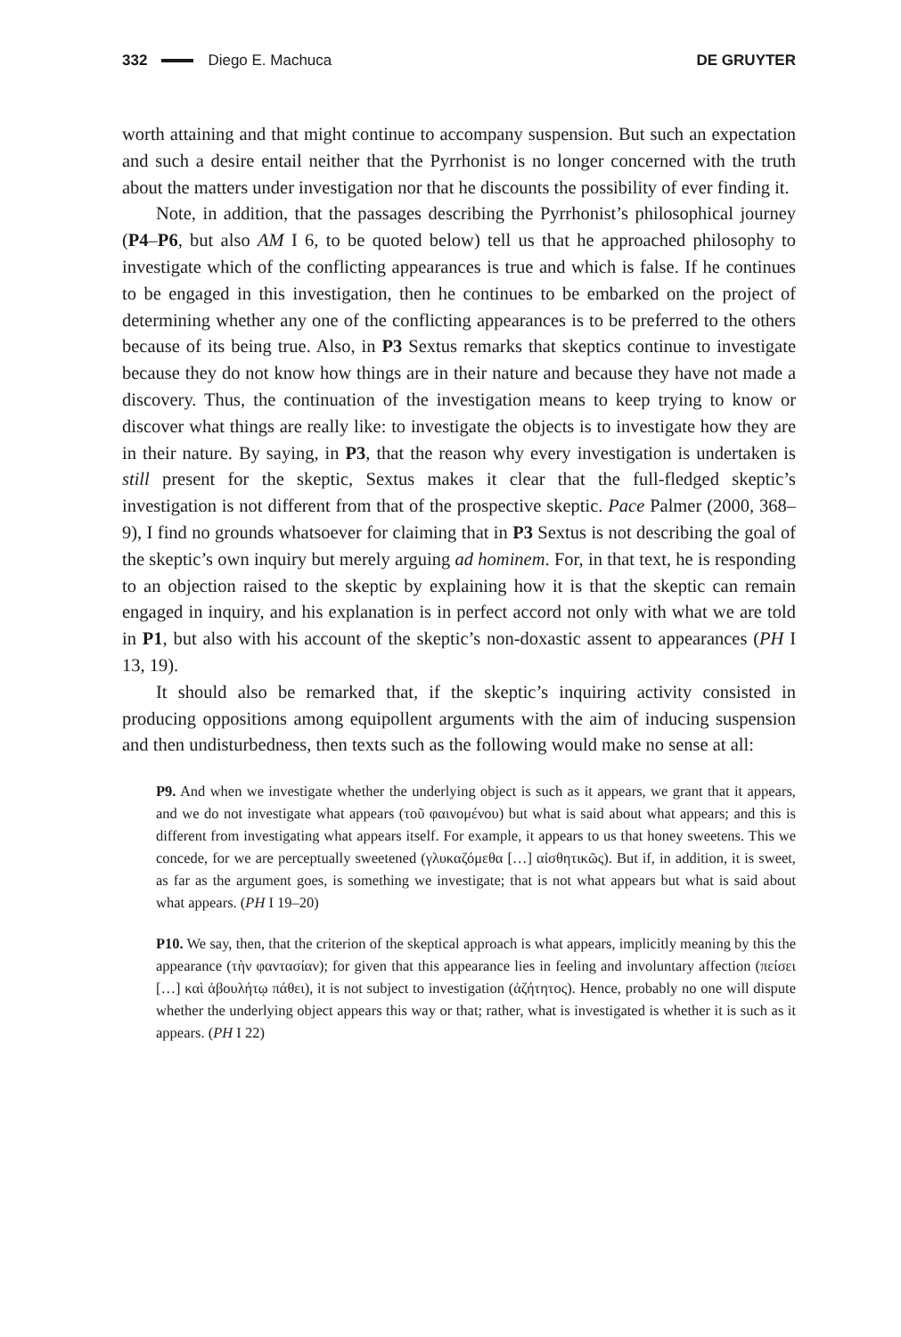332 Diego E. Machuca DE GRUYTER
worth attaining and that might continue to accompany suspension. But such an expectation and such a desire entail neither that the Pyrrhonist is no longer concerned with the truth about the matters under investigation nor that he discounts the possibility of ever finding it.
Note, in addition, that the passages describing the Pyrrhonist’s philosophical journey (P4–P6, but also AM I 6, to be quoted below) tell us that he approached philosophy to investigate which of the conflicting appearances is true and which is false. If he continues to be engaged in this investigation, then he continues to be embarked on the project of determining whether any one of the conflicting appearances is to be preferred to the others because of its being true. Also, in P3 Sextus remarks that skeptics continue to investigate because they do not know how things are in their nature and because they have not made a discovery. Thus, the continuation of the investigation means to keep trying to know or discover what things are really like: to investigate the objects is to investigate how they are in their nature. By saying, in P3, that the reason why every investigation is undertaken is still present for the skeptic, Sextus makes it clear that the full-fledged skeptic’s investigation is not different from that of the prospective skeptic. Pace Palmer (2000, 368–9), I find no grounds whatsoever for claiming that in P3 Sextus is not describing the goal of the skeptic’s own inquiry but merely arguing ad hominem. For, in that text, he is responding to an objection raised to the skeptic by explaining how it is that the skeptic can remain engaged in inquiry, and his explanation is in perfect accord not only with what we are told in P1, but also with his account of the skeptic’s non-doxastic assent to appearances (PH I 13, 19).
It should also be remarked that, if the skeptic’s inquiring activity consisted in producing oppositions among equipollent arguments with the aim of inducing suspension and then undisturbedness, then texts such as the following would make no sense at all:
P9. And when we investigate whether the underlying object is such as it appears, we grant that it appears, and we do not investigate what appears (τοῦ φαινομένου) but what is said about what appears; and this is different from investigating what appears itself. For example, it appears to us that honey sweetens. This we concede, for we are perceptually sweetened (γλυκαζόμεθα […] αἰσθητικῶς). But if, in addition, it is sweet, as far as the argument goes, is something we investigate; that is not what appears but what is said about what appears. (PH I 19–20)
P10. We say, then, that the criterion of the skeptical approach is what appears, implicitly meaning by this the appearance (τὴν φαντασίαν); for given that this appearance lies in feeling and involuntary affection (πείσει […] καὶ ἀβουλήτῳ πάθει), it is not subject to investigation (ἀζήτητος). Hence, probably no one will dispute whether the underlying object appears this way or that; rather, what is investigated is whether it is such as it appears. (PH I 22)